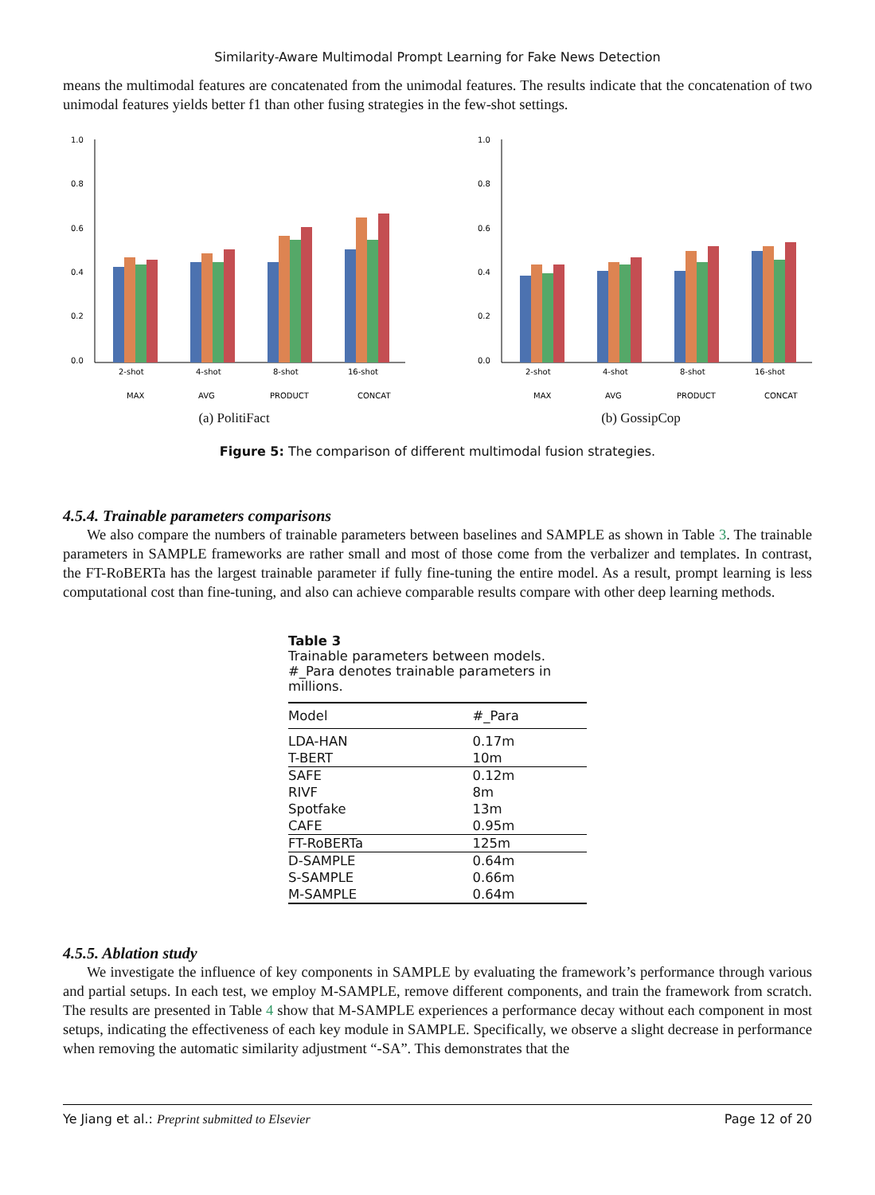Similarity-Aware Multimodal Prompt Learning for Fake News Detection
means the multimodal features are concatenated from the unimodal features. The results indicate that the concatenation of two unimodal features yields better f1 than other fusing strategies in the few-shot settings.
1.0
0.8
0.6
0.4
0.2
0.0
2-shot
4-shot
8-shot
16-shot
MAX
AVG
PRODUCT
CONCAT
(a) PolitiFact
1.0
0.8
0.6
0.4
0.2
0.0
2-shot
4-shot
8-shot
16-shot
MAX
AVG
PRODUCT
CONCAT
(b) GossipCop
Figure 5: The comparison of different multimodal fusion strategies.
4.5.4. Trainable parameters comparisons
We also compare the numbers of trainable parameters between baselines and SAMPLE as shown in Table 3. The trainable parameters in SAMPLE frameworks are rather small and most of those come from the verbalizer and templates. In contrast, the FT-RoBERTa has the largest trainable parameter if fully fine-tuning the entire model. As a result, prompt learning is less computational cost than fine-tuning, and also can achieve comparable results compare with other deep learning methods.
Table 3
Trainable parameters between models. #_Para denotes trainable parameters in millions.
| Model | #_Para |
| --- | --- |
| LDA-HAN | 0.17m |
| T-BERT | 10m |
| SAFE | 0.12m |
| RIVF | 8m |
| Spotfake | 13m |
| CAFE | 0.95m |
| FT-RoBERTa | 125m |
| D-SAMPLE | 0.64m |
| S-SAMPLE | 0.66m |
| M-SAMPLE | 0.64m |
4.5.5. Ablation study
We investigate the influence of key components in SAMPLE by evaluating the framework’s performance through various and partial setups. In each test, we employ M-SAMPLE, remove different components, and train the framework from scratch. The results are presented in Table 4 show that M-SAMPLE experiences a performance decay without each component in most setups, indicating the effectiveness of each key module in SAMPLE. Specifically, we observe a slight decrease in performance when removing the automatic similarity adjustment “-SA”. This demonstrates that the
Ye Jiang et al.: Preprint submitted to Elsevier Page 12 of 20